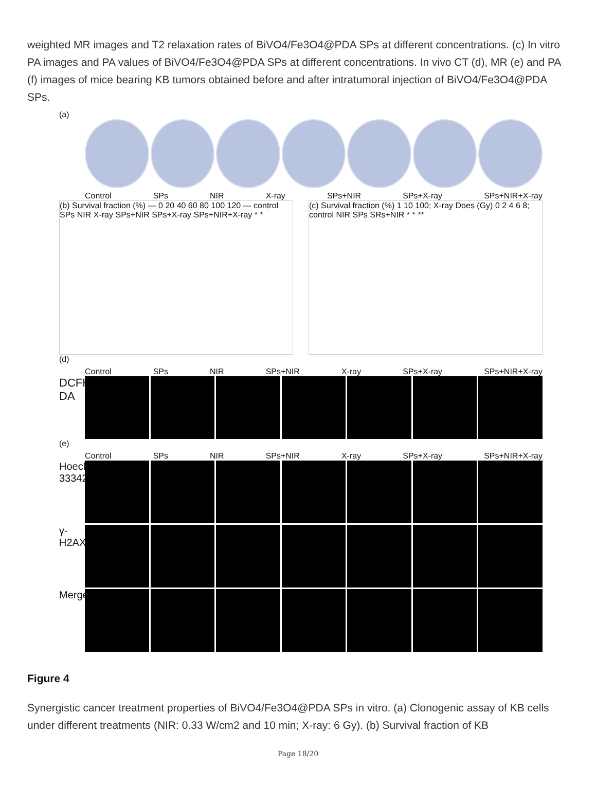weighted MR images and T2 relaxation rates of BiVO4/Fe3O4@PDA SPs at different concentrations. (c) In vitro PA images and PA values of BiVO4/Fe3O4@PDA SPs at different concentrations. In vivo CT (d), MR (e) and PA (f) images of mice bearing KB tumors obtained before and after intratumoral injection of BiVO4/Fe3O4@PDA SPs.
(a)
Control SPs NIR X-ray SPs+NIR SPs+X-ray SPs+NIR+X-ray
(b) Survival fraction (%) — 0 20 40 60 80 100 120 — control SPs NIR X-ray SPs+NIR SPs+X-ray SPs+NIR+X-ray * *
(c) Survival fraction (%) 1 10 100; X-ray Does (Gy) 0 2 4 6 8; control NIR SPs SRs+NIR * * **
(d)
Control SPs NIR SPs+NIR X-ray SPs+X-ray SPs+NIR+X-ray
DCFH-DA
(e)
Control SPs NIR SPs+NIR X-ray SPs+X-ray SPs+NIR+X-ray
Hoechst 33342
γ-H2AX
Merge
Figure 4
Synergistic cancer treatment properties of BiVO4/Fe3O4@PDA SPs in vitro. (a) Clonogenic assay of KB cells under different treatments (NIR: 0.33 W/cm2 and 10 min; X-ray: 6 Gy). (b) Survival fraction of KB
Page 18/20